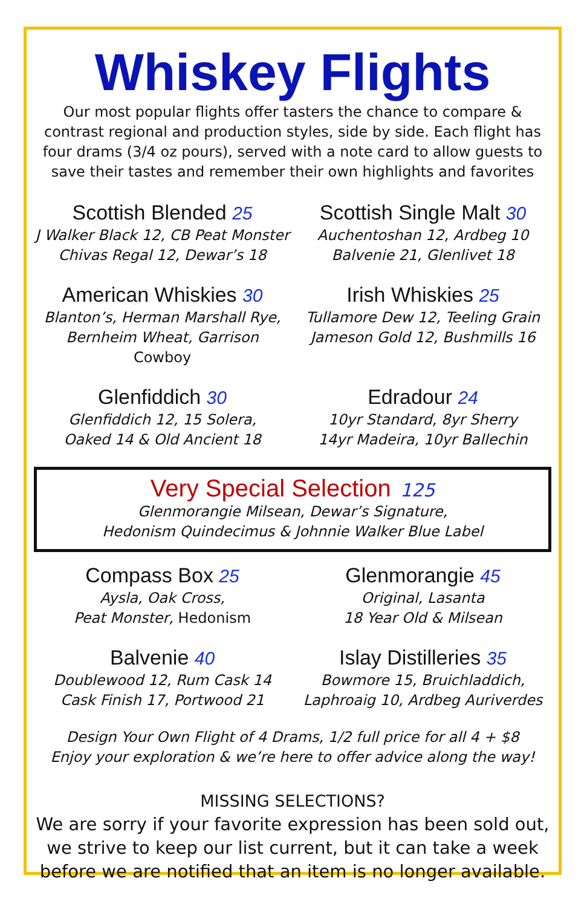Whiskey Flights
Our most popular flights offer tasters the chance to compare & contrast regional and production styles, side by side. Each flight has four drams (3/4 oz pours), served with a note card to allow guests to save their tastes and remember their own highlights and favorites
Scottish Blended 25
J Walker Black 12, CB Peat Monster
Chivas Regal 12, Dewar’s 18
Scottish Single Malt 30
Auchentoshan 12, Ardbeg 10
Balvenie 21, Glenlivet 18
American Whiskies 30
Blanton’s, Herman Marshall Rye,
Bernheim Wheat, Garrison Cowboy
Irish Whiskies 25
Tullamore Dew 12, Teeling Grain
Jameson Gold 12, Bushmills 16
Glenfiddich 30
Glenfiddich 12, 15 Solera,
Oaked 14 & Old Ancient 18
Edradour 24
10yr Standard, 8yr Sherry
14yr Madeira, 10yr Ballechin
Very Special Selection 125
Glenmorangie Milsean, Dewar’s Signature,
Hedonism Quindecimus & Johnnie Walker Blue Label
Compass Box 25
Aysla, Oak Cross,
Peat Monster, Hedonism
Glenmorangie 45
Original, Lasanta
18 Year Old & Milsean
Balvenie 40
Doublewood 12, Rum Cask 14
Cask Finish 17, Portwood 21
Islay Distilleries 35
Bowmore 15, Bruichladdich,
Laphroaig 10, Ardbeg Auriverdes
Design Your Own Flight of 4 Drams, 1/2 full price for all 4 + $8
Enjoy your exploration & we’re here to offer advice along the way!
MISSING SELECTIONS?
We are sorry if your favorite expression has been sold out, we strive to keep our list current, but it can take a week before we are notified that an item is no longer available.